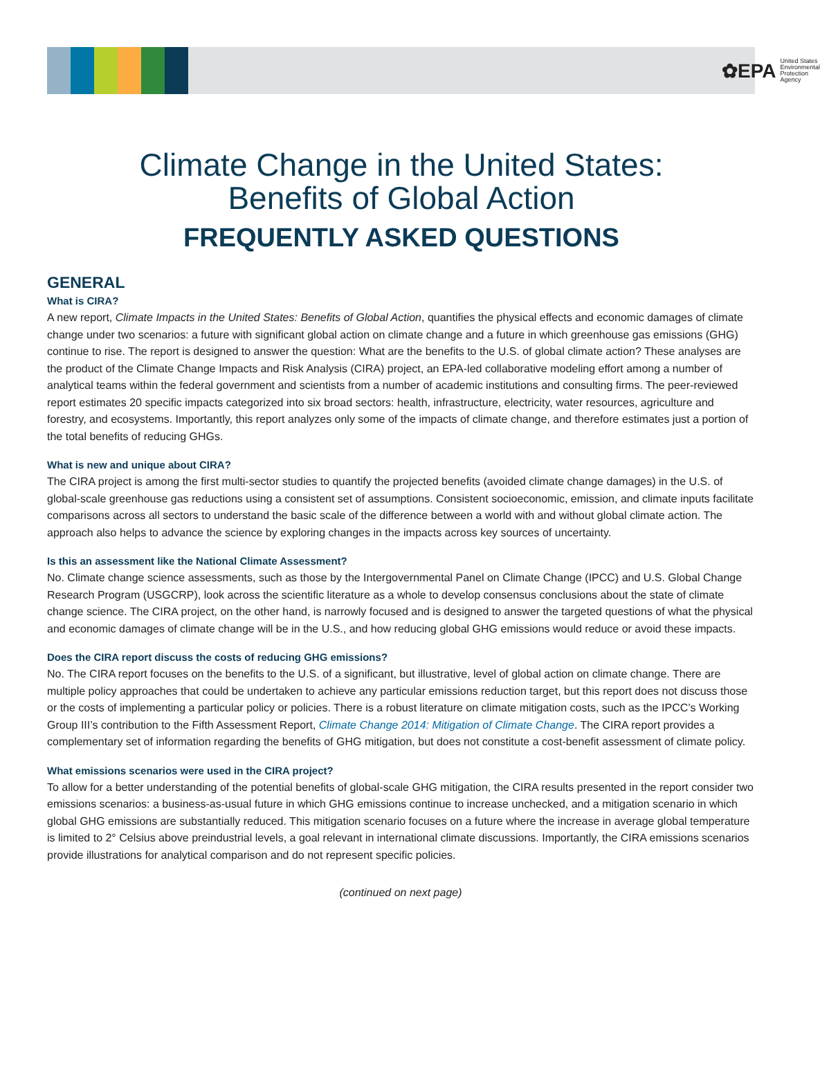✿EPA United States
Environmental Protection
Agency
Climate Change in the United States:
Benefits of Global Action
FREQUENTLY ASKED QUESTIONS
GENERAL
What is CIRA?
A new report, Climate Impacts in the United States: Benefits of Global Action, quantifies the physical effects and economic damages of climate change under two scenarios: a future with significant global action on climate change and a future in which greenhouse gas emissions (GHG) continue to rise. The report is designed to answer the question: What are the benefits to the U.S. of global climate action? These analyses are the product of the Climate Change Impacts and Risk Analysis (CIRA) project, an EPA-led collaborative modeling effort among a number of analytical teams within the federal government and scientists from a number of academic institutions and consulting firms. The peer-reviewed report estimates 20 specific impacts categorized into six broad sectors: health, infrastructure, electricity, water resources, agriculture and forestry, and ecosystems. Importantly, this report analyzes only some of the impacts of climate change, and therefore estimates just a portion of the total benefits of reducing GHGs.
What is new and unique about CIRA?
The CIRA project is among the first multi-sector studies to quantify the projected benefits (avoided climate change damages) in the U.S. of global-scale greenhouse gas reductions using a consistent set of assumptions. Consistent socioeconomic, emission, and climate inputs facilitate comparisons across all sectors to understand the basic scale of the difference between a world with and without global climate action. The approach also helps to advance the science by exploring changes in the impacts across key sources of uncertainty.
Is this an assessment like the National Climate Assessment?
No. Climate change science assessments, such as those by the Intergovernmental Panel on Climate Change (IPCC) and U.S. Global Change Research Program (USGCRP), look across the scientific literature as a whole to develop consensus conclusions about the state of climate change science. The CIRA project, on the other hand, is narrowly focused and is designed to answer the targeted questions of what the physical and economic damages of climate change will be in the U.S., and how reducing global GHG emissions would reduce or avoid these impacts.
Does the CIRA report discuss the costs of reducing GHG emissions?
No. The CIRA report focuses on the benefits to the U.S. of a significant, but illustrative, level of global action on climate change. There are multiple policy approaches that could be undertaken to achieve any particular emissions reduction target, but this report does not discuss those or the costs of implementing a particular policy or policies. There is a robust literature on climate mitigation costs, such as the IPCC’s Working Group III’s contribution to the Fifth Assessment Report, Climate Change 2014: Mitigation of Climate Change. The CIRA report provides a complementary set of information regarding the benefits of GHG mitigation, but does not constitute a cost-benefit assessment of climate policy.
What emissions scenarios were used in the CIRA project?
To allow for a better understanding of the potential benefits of global-scale GHG mitigation, the CIRA results presented in the report consider two emissions scenarios: a business-as-usual future in which GHG emissions continue to increase unchecked, and a mitigation scenario in which global GHG emissions are substantially reduced. This mitigation scenario focuses on a future where the increase in average global temperature is limited to 2° Celsius above preindustrial levels, a goal relevant in international climate discussions. Importantly, the CIRA emissions scenarios provide illustrations for analytical comparison and do not represent specific policies.
(continued on next page)